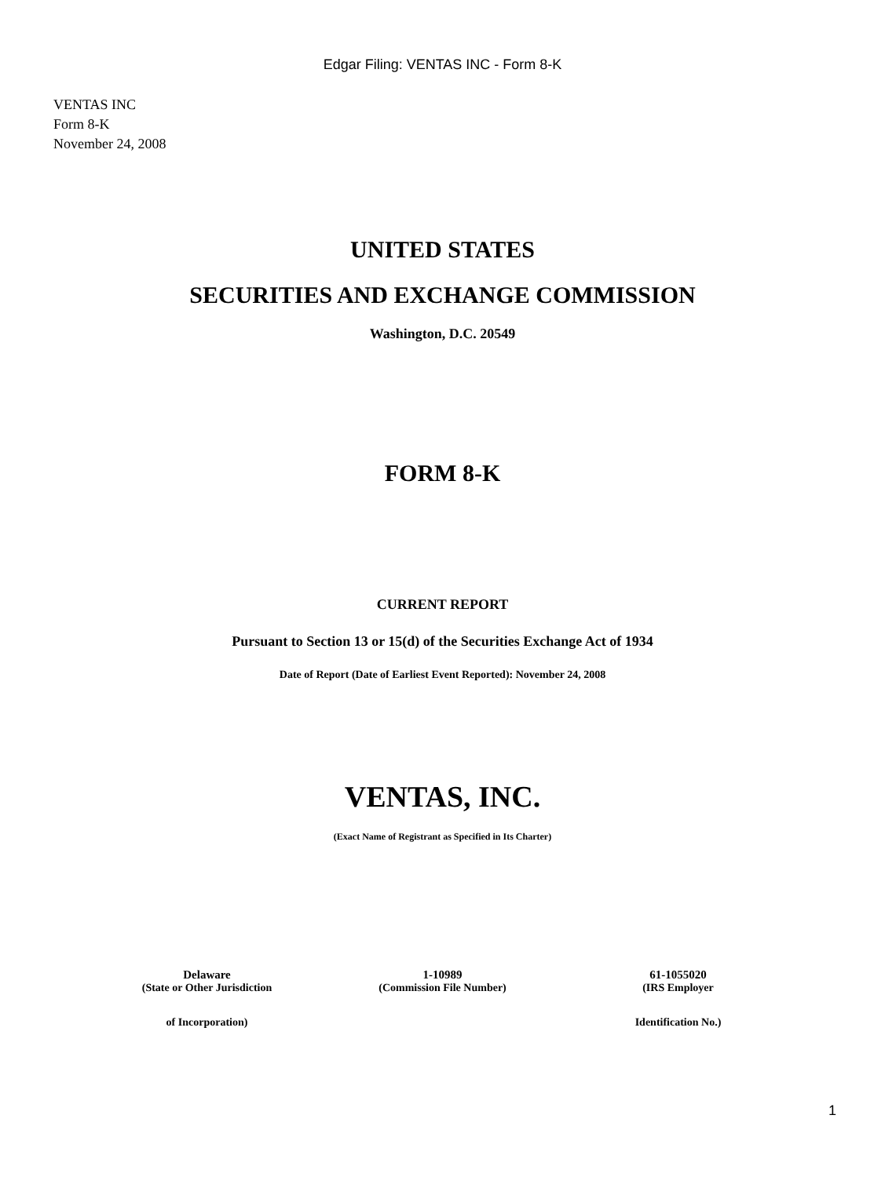Edgar Filing: VENTAS INC - Form 8-K
VENTAS INC
Form 8-K
November 24, 2008
UNITED STATES
SECURITIES AND EXCHANGE COMMISSION
Washington, D.C. 20549
FORM 8-K
CURRENT REPORT
Pursuant to Section 13 or 15(d) of the Securities Exchange Act of 1934
Date of Report (Date of Earliest Event Reported): November 24, 2008
VENTAS, INC.
(Exact Name of Registrant as Specified in Its Charter)
| Delaware | 1-10989 | 61-1055020 |
| (State or Other Jurisdiction | (Commission File Number) | (IRS Employer |
| of Incorporation) | | Identification No.) |
1